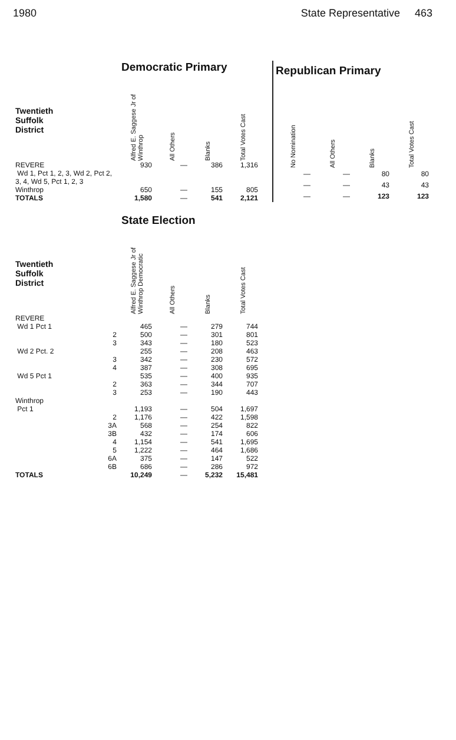1980 State Representative 463
| | Democratic Primary | | | |
| Twentieth Suffolk District | Alfred E. Saggese Jr of Winthrop | All Others | Blanks | Total Votes Cast |
| REVERE Wd 1, Pct 1, 2, 3, Wd 2, Pct 2, 3, 4, Wd 5, Pct 1, 2, 3 | 930 | — | 386 | 1,316 |
| Winthrop | 650 | — | 155 | 805 |
| TOTALS | 1,580 | — | 541 | 2,121 |
| Republican Primary | | | |
| No Nomination | All Others | Blanks | Total Votes Cast |
| — | — | 80 | 80 |
| — | — | 43 | 43 |
| — | — | 123 | 123 |
| | State Election | | | |
| Twentieth Suffolk District | Alfred E. Saggese Jr of Winthrop Democratic | All Others | Blanks | Total Votes Cast |
| REVERE | | | | |
| Wd 1 Pct 1 | 465 | — | 279 | 744 |
| 2 | 500 | — | 301 | 801 |
| 3 | 343 | — | 180 | 523 |
| Wd 2 Pct. 2 | 255 | — | 208 | 463 |
| 3 | 342 | — | 230 | 572 |
| 4 | 387 | — | 308 | 695 |
| Wd 5 Pct 1 | 535 | — | 400 | 935 |
| 2 | 363 | — | 344 | 707 |
| 3 | 253 | — | 190 | 443 |
| Winthrop | | | | |
| Pct 1 | 1,193 | — | 504 | 1,697 |
| 2 | 1,176 | — | 422 | 1,598 |
| 3A | 568 | — | 254 | 822 |
| 3B | 432 | — | 174 | 606 |
| 4 | 1,154 | — | 541 | 1,695 |
| 5 | 1,222 | — | 464 | 1,686 |
| 6A | 375 | — | 147 | 522 |
| 6B | 686 | — | 286 | 972 |
| TOTALS | 10,249 | — | 5,232 | 15,481 |